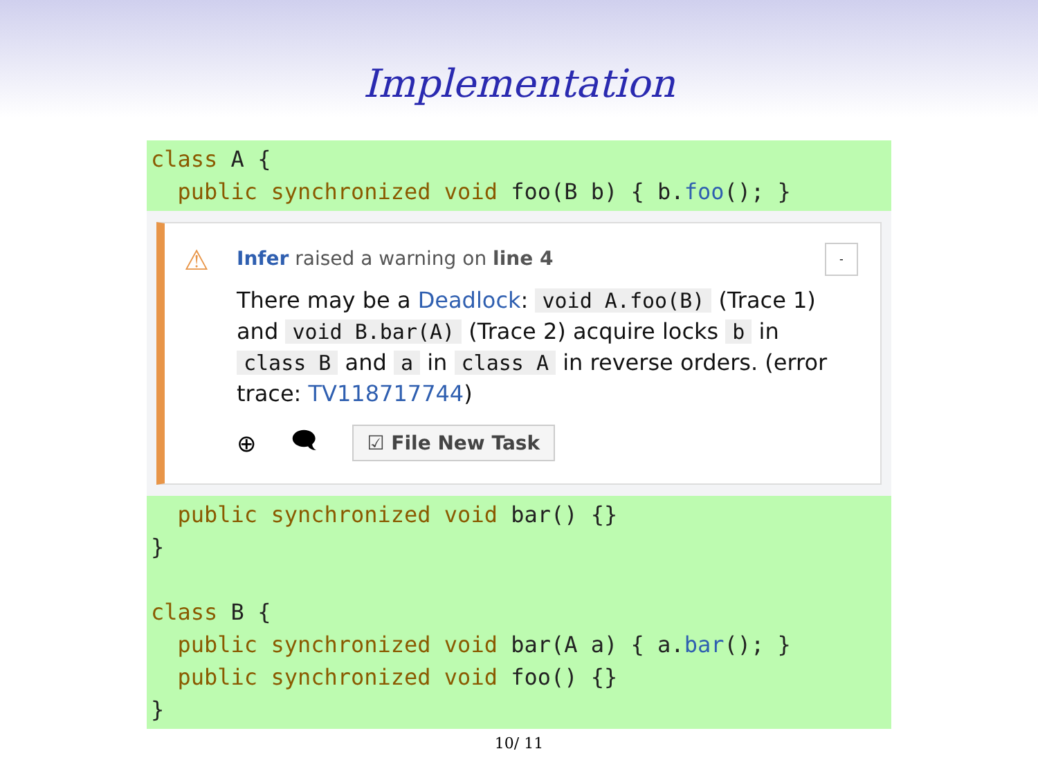Implementation
class A { public synchronized void foo(B b) { b.foo(); }
⚠ -
Infer raised a warning on line 4
There may be a Deadlock: void A.foo(B) (Trace 1) and void B.bar(A) (Trace 2) acquire locks b in class B and a in class A in reverse orders. (error trace: TV118717744)
⊕ 🗨 ☑ File New Task
public synchronized void bar() {} } class B { public synchronized void bar(A a) { a.bar(); } public synchronized void foo() {} }
10/ 11